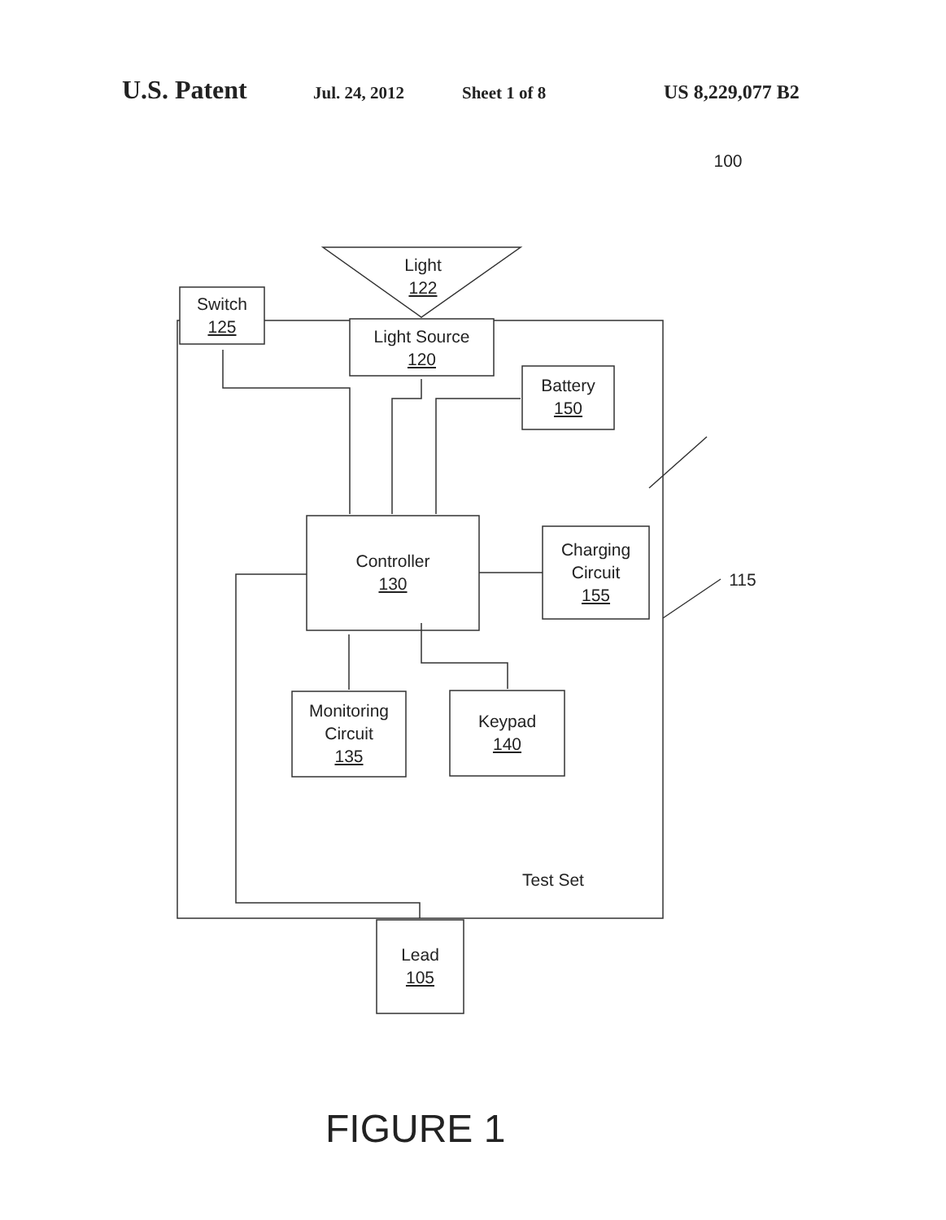U.S. Patent Jul. 24, 2012 Sheet 1 of 8 US 8,229,077 B2
Light
122
Switch
125
Light Source
120
Battery
150
Controller
130
Charging
Circuit
155
Monitoring
Circuit
135
Keypad
140
Lead
105
Test Set
100
115
FIGURE 1